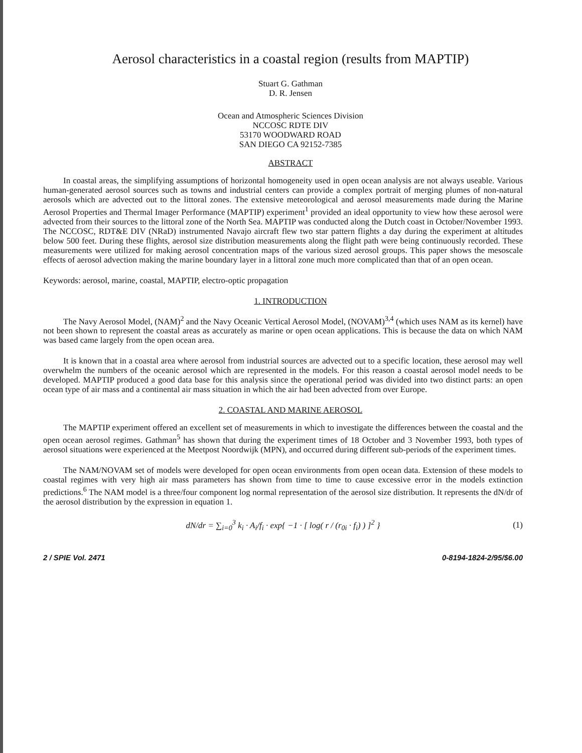Aerosol characteristics in a coastal region (results from MAPTIP)
Stuart G. Gathman
D. R. Jensen
Ocean and Atmospheric Sciences Division
NCCOSC RDTE DIV
53170 WOODWARD ROAD
SAN DIEGO CA 92152-7385
ABSTRACT
In coastal areas, the simplifying assumptions of horizontal homogeneity used in open ocean analysis are not always useable. Various human-generated aerosol sources such as towns and industrial centers can provide a complex portrait of merging plumes of non-natural aerosols which are advected out to the littoral zones. The extensive meteorological and aerosol measurements made during the Marine Aerosol Properties and Thermal Imager Performance (MAPTIP) experiment<sup>1</sup> provided an ideal opportunity to view how these aerosol were advected from their sources to the littoral zone of the North Sea. MAPTIP was conducted along the Dutch coast in October/November 1993. The NCCOSC, RDT&E DIV (NRaD) instrumented Navajo aircraft flew two star pattern flights a day during the experiment at altitudes below 500 feet. During these flights, aerosol size distribution measurements along the flight path were being continuously recorded. These measurements were utilized for making aerosol concentration maps of the various sized aerosol groups. This paper shows the mesoscale effects of aerosol advection making the marine boundary layer in a littoral zone much more complicated than that of an open ocean.
Keywords: aerosol, marine, coastal, MAPTIP, electro-optic propagation
1. INTRODUCTION
The Navy Aerosol Model, (NAM)<sup>2</sup> and the Navy Oceanic Vertical Aerosol Model, (NOVAM)<sup>3,4</sup> (which uses NAM as its kernel) have not been shown to represent the coastal areas as accurately as marine or open ocean applications. This is because the data on which NAM was based came largely from the open ocean area.
It is known that in a coastal area where aerosol from industrial sources are advected out to a specific location, these aerosol may well overwhelm the numbers of the oceanic aerosol which are represented in the models. For this reason a coastal aerosol model needs to be developed. MAPTIP produced a good data base for this analysis since the operational period was divided into two distinct parts: an open ocean type of air mass and a continental air mass situation in which the air had been advected from over Europe.
2. COASTAL AND MARINE AEROSOL
The MAPTIP experiment offered an excellent set of measurements in which to investigate the differences between the coastal and the open ocean aerosol regimes. Gathman<sup>5</sup> has shown that during the experiment times of 18 October and 3 November 1993, both types of aerosol situations were experienced at the Meetpost Noordwijk (MPN), and occurred during different sub-periods of the experiment times.
The NAM/NOVAM set of models were developed for open ocean environments from open ocean data. Extension of these models to coastal regimes with very high air mass parameters has shown from time to time to cause excessive error in the models extinction predictions.<sup>6</sup> The NAM model is a three/four component log normal representation of the aerosol size distribution. It represents the dN/dr of the aerosol distribution by the expression in equation 1.
dN/dr = ∑<sub>i=0</sub><sup>3</sup> k<sub>i</sub> · A<sub>i</sub>/f<sub>i</sub> · exp{ −1 · [ log( r / (r<sub>0i</sub> · f<sub>i</sub>) ) ]<sup>2</sup> } (1)
2 / SPIE Vol. 2471 0-8194-1824-2/95/$6.00